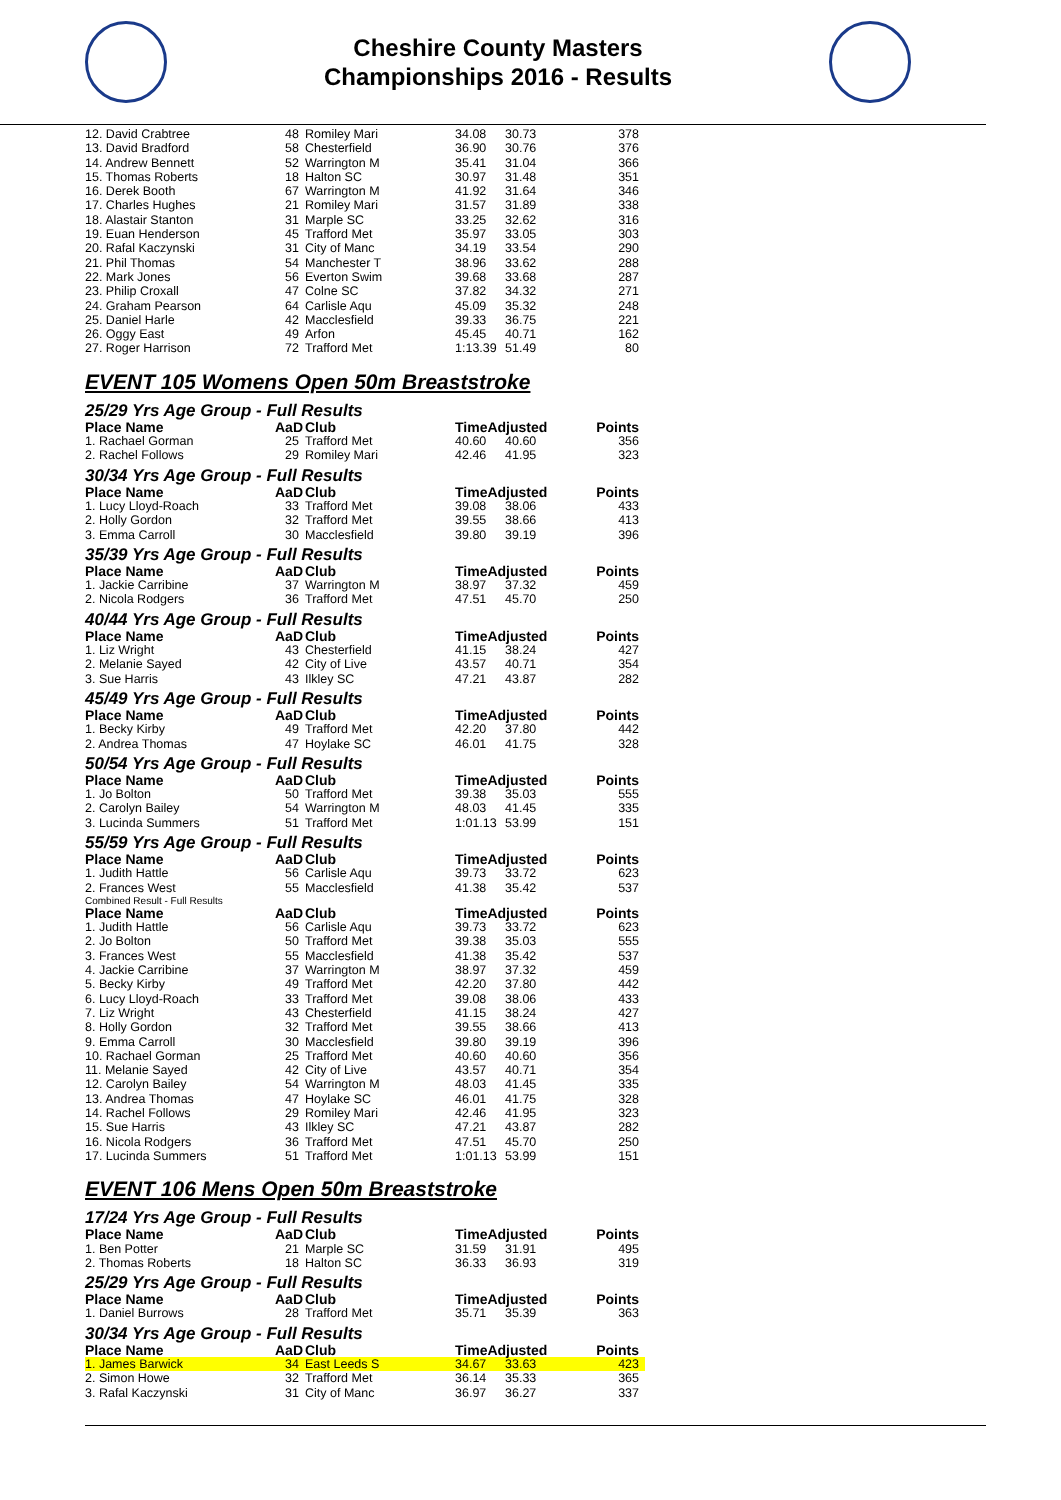Cheshire County Masters
Championships 2016 - Results
| 12. David Crabtree | 48 | Romiley Mari | 34.08 | 30.73 | 378 |
| 13. David Bradford | 58 | Chesterfield | 36.90 | 30.76 | 376 |
| 14. Andrew Bennett | 52 | Warrington M | 35.41 | 31.04 | 366 |
| 15. Thomas Roberts | 18 | Halton SC | 30.97 | 31.48 | 351 |
| 16. Derek Booth | 67 | Warrington M | 41.92 | 31.64 | 346 |
| 17. Charles Hughes | 21 | Romiley Mari | 31.57 | 31.89 | 338 |
| 18. Alastair Stanton | 31 | Marple SC | 33.25 | 32.62 | 316 |
| 19. Euan Henderson | 45 | Trafford Met | 35.97 | 33.05 | 303 |
| 20. Rafal Kaczynski | 31 | City of Manc | 34.19 | 33.54 | 290 |
| 21. Phil Thomas | 54 | Manchester T | 38.96 | 33.62 | 288 |
| 22. Mark Jones | 56 | Everton Swim | 39.68 | 33.68 | 287 |
| 23. Philip Croxall | 47 | Colne SC | 37.82 | 34.32 | 271 |
| 24. Graham Pearson | 64 | Carlisle Aqu | 45.09 | 35.32 | 248 |
| 25. Daniel Harle | 42 | Macclesfield | 39.33 | 36.75 | 221 |
| 26. Oggy East | 49 | Arfon | 45.45 | 40.71 | 162 |
| 27. Roger Harrison | 72 | Trafford Met | 1:13.39 | 51.49 | 80 |
EVENT 105 Womens Open 50m Breaststroke
25/29 Yrs Age Group - Full Results
| Place Name | AaD | Club | TimeAdjusted | | Points |
| --- | --- | --- | --- | --- | --- |
| 1. Rachael Gorman | 25 | Trafford Met | 40.60 | 40.60 | 356 |
| 2. Rachel Follows | 29 | Romiley Mari | 42.46 | 41.95 | 323 |
30/34 Yrs Age Group - Full Results
| Place Name | AaD | Club | TimeAdjusted | | Points |
| --- | --- | --- | --- | --- | --- |
| 1. Lucy Lloyd-Roach | 33 | Trafford Met | 39.08 | 38.06 | 433 |
| 2. Holly Gordon | 32 | Trafford Met | 39.55 | 38.66 | 413 |
| 3. Emma Carroll | 30 | Macclesfield | 39.80 | 39.19 | 396 |
35/39 Yrs Age Group - Full Results
| Place Name | AaD | Club | TimeAdjusted | | Points |
| --- | --- | --- | --- | --- | --- |
| 1. Jackie Carribine | 37 | Warrington M | 38.97 | 37.32 | 459 |
| 2. Nicola Rodgers | 36 | Trafford Met | 47.51 | 45.70 | 250 |
40/44 Yrs Age Group - Full Results
| Place Name | AaD | Club | TimeAdjusted | | Points |
| --- | --- | --- | --- | --- | --- |
| 1. Liz Wright | 43 | Chesterfield | 41.15 | 38.24 | 427 |
| 2. Melanie Sayed | 42 | City of Live | 43.57 | 40.71 | 354 |
| 3. Sue Harris | 43 | Ilkley SC | 47.21 | 43.87 | 282 |
45/49 Yrs Age Group - Full Results
| Place Name | AaD | Club | TimeAdjusted | | Points |
| --- | --- | --- | --- | --- | --- |
| 1. Becky Kirby | 49 | Trafford Met | 42.20 | 37.80 | 442 |
| 2. Andrea Thomas | 47 | Hoylake SC | 46.01 | 41.75 | 328 |
50/54 Yrs Age Group - Full Results
| Place Name | AaD | Club | TimeAdjusted | | Points |
| --- | --- | --- | --- | --- | --- |
| 1. Jo Bolton | 50 | Trafford Met | 39.38 | 35.03 | 555 |
| 2. Carolyn Bailey | 54 | Warrington M | 48.03 | 41.45 | 335 |
| 3. Lucinda Summers | 51 | Trafford Met | 1:01.13 | 53.99 | 151 |
55/59 Yrs Age Group - Full Results
| Place Name | AaD | Club | TimeAdjusted | | Points |
| --- | --- | --- | --- | --- | --- |
| 1. Judith Hattle | 56 | Carlisle Aqu | 39.73 | 33.72 | 623 |
| 2. Frances West | 55 | Macclesfield | 41.38 | 35.42 | 537 |
Combined Result - Full Results
| Place Name | AaD | Club | TimeAdjusted | | Points |
| --- | --- | --- | --- | --- | --- |
| 1. Judith Hattle | 56 | Carlisle Aqu | 39.73 | 33.72 | 623 |
| 2. Jo Bolton | 50 | Trafford Met | 39.38 | 35.03 | 555 |
| 3. Frances West | 55 | Macclesfield | 41.38 | 35.42 | 537 |
| 4. Jackie Carribine | 37 | Warrington M | 38.97 | 37.32 | 459 |
| 5. Becky Kirby | 49 | Trafford Met | 42.20 | 37.80 | 442 |
| 6. Lucy Lloyd-Roach | 33 | Trafford Met | 39.08 | 38.06 | 433 |
| 7. Liz Wright | 43 | Chesterfield | 41.15 | 38.24 | 427 |
| 8. Holly Gordon | 32 | Trafford Met | 39.55 | 38.66 | 413 |
| 9. Emma Carroll | 30 | Macclesfield | 39.80 | 39.19 | 396 |
| 10. Rachael Gorman | 25 | Trafford Met | 40.60 | 40.60 | 356 |
| 11. Melanie Sayed | 42 | City of Live | 43.57 | 40.71 | 354 |
| 12. Carolyn Bailey | 54 | Warrington M | 48.03 | 41.45 | 335 |
| 13. Andrea Thomas | 47 | Hoylake SC | 46.01 | 41.75 | 328 |
| 14. Rachel Follows | 29 | Romiley Mari | 42.46 | 41.95 | 323 |
| 15. Sue Harris | 43 | Ilkley SC | 47.21 | 43.87 | 282 |
| 16. Nicola Rodgers | 36 | Trafford Met | 47.51 | 45.70 | 250 |
| 17. Lucinda Summers | 51 | Trafford Met | 1:01.13 | 53.99 | 151 |
EVENT 106 Mens Open 50m Breaststroke
17/24 Yrs Age Group - Full Results
| Place Name | AaD | Club | TimeAdjusted | | Points |
| --- | --- | --- | --- | --- | --- |
| 1. Ben Potter | 21 | Marple SC | 31.59 | 31.91 | 495 |
| 2. Thomas Roberts | 18 | Halton SC | 36.33 | 36.93 | 319 |
25/29 Yrs Age Group - Full Results
| Place Name | AaD | Club | TimeAdjusted | | Points |
| --- | --- | --- | --- | --- | --- |
| 1. Daniel Burrows | 28 | Trafford Met | 35.71 | 35.39 | 363 |
30/34 Yrs Age Group - Full Results
| Place Name | AaD | Club | TimeAdjusted | | Points |
| --- | --- | --- | --- | --- | --- |
| 1. James Barwick | 34 | East Leeds S | 34.67 | 33.63 | 423 |
| 2. Simon Howe | 32 | Trafford Met | 36.14 | 35.33 | 365 |
| 3. Rafal Kaczynski | 31 | City of Manc | 36.97 | 36.27 | 337 |